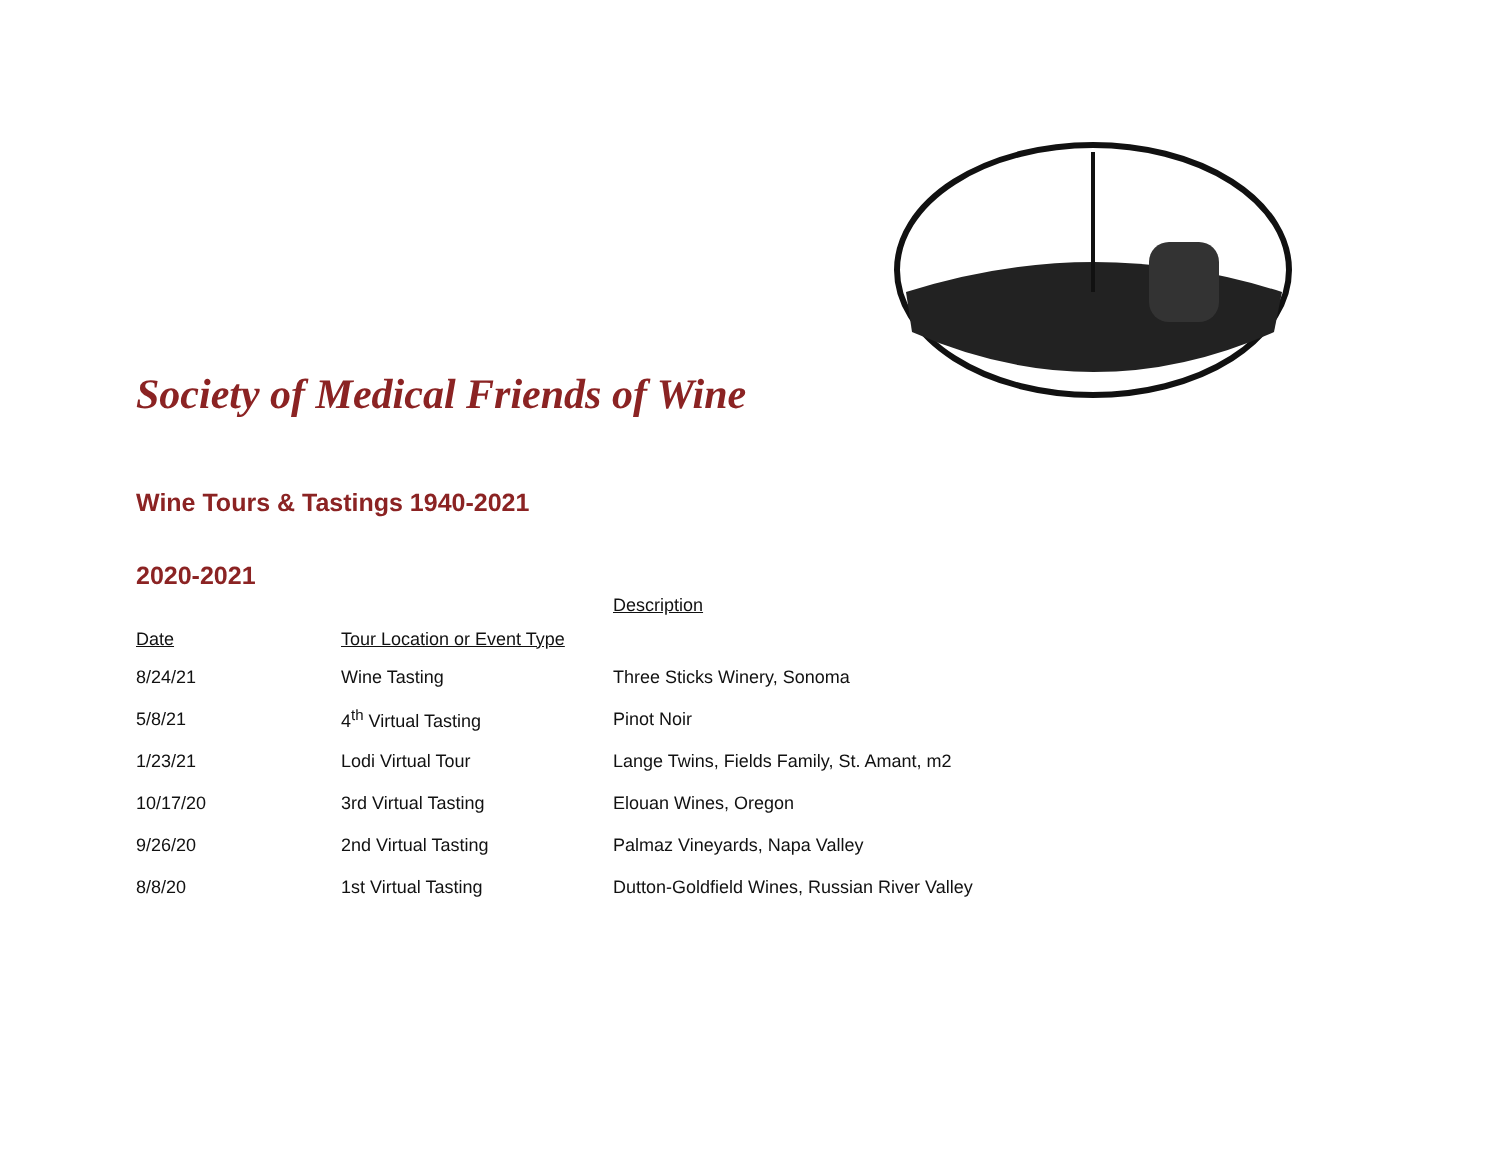Society of Medical Friends of Wine
Wine Tours & Tastings 1940-2021
2020-2021
| | | Description |
| --- | --- | --- |
| Date | Tour Location or Event Type | |
| 8/24/21 | Wine Tasting | Three Sticks Winery, Sonoma |
| 5/8/21 | 4<sup>th</sup> Virtual Tasting | Pinot Noir |
| 1/23/21 | Lodi Virtual Tour | Lange Twins, Fields Family, St. Amant, m2 |
| 10/17/20 | 3rd Virtual Tasting | Elouan Wines, Oregon |
| 9/26/20 | 2nd Virtual Tasting | Palmaz Vineyards, Napa Valley |
| 8/8/20 | 1st Virtual Tasting | Dutton-Goldfield Wines, Russian River Valley |